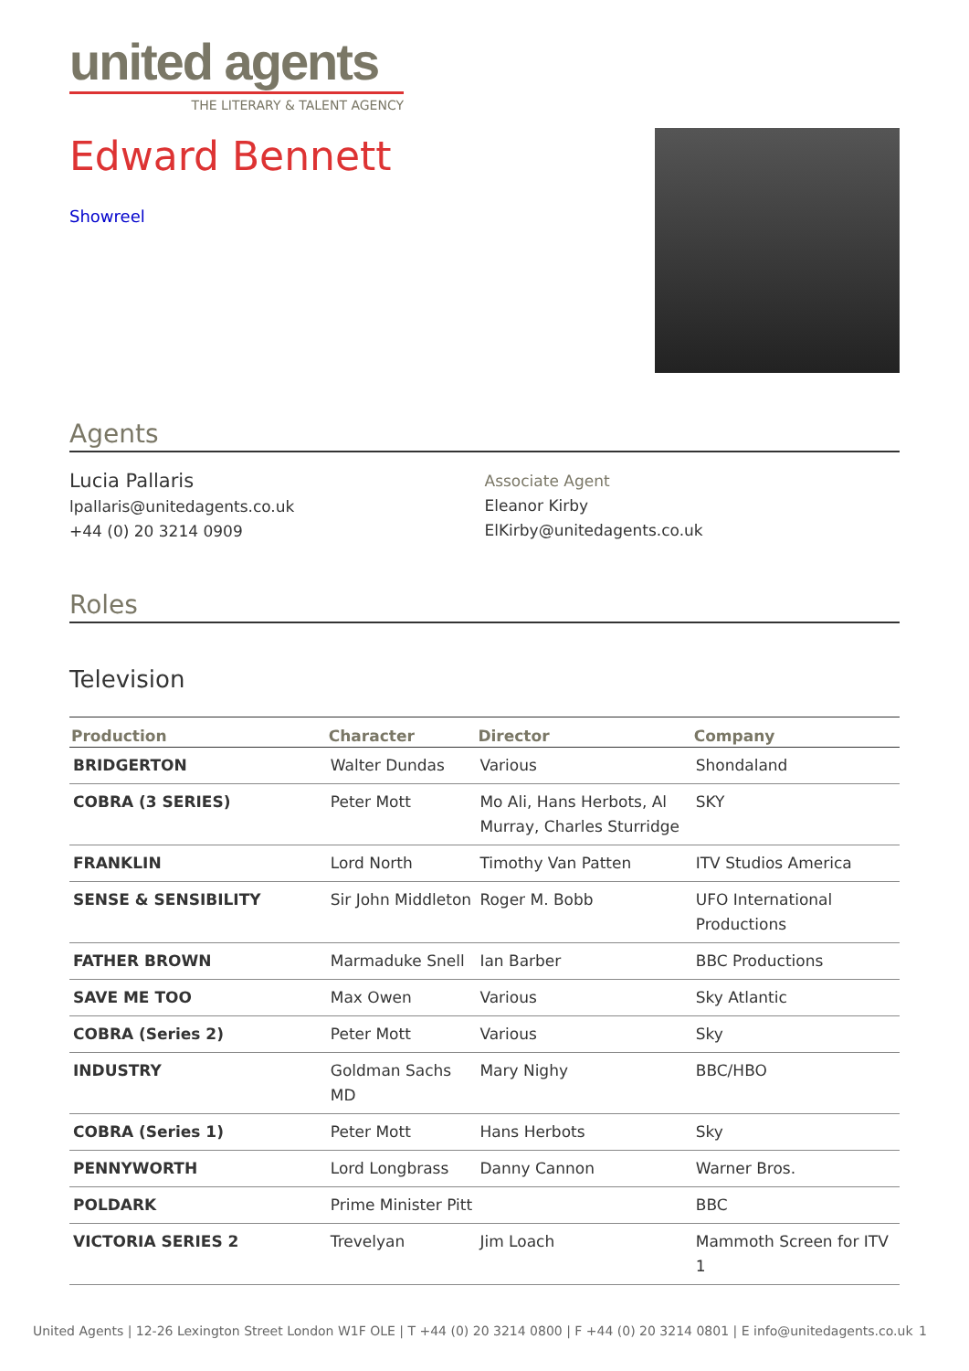united agents
THE LITERARY & TALENT AGENCY
Edward Bennett
Showreel
Agents
Lucia Pallaris
lpallaris@unitedagents.co.uk
+44 (0) 20 3214 0909
Associate Agent
Eleanor Kirby
ElKirby@unitedagents.co.uk
Roles
Television
| Production | Character | Director | Company |
| --- | --- | --- | --- |
| BRIDGERTON | Walter Dundas | Various | Shondaland |
| COBRA (3 SERIES) | Peter Mott | Mo Ali, Hans Herbots, Al Murray, Charles Sturridge | SKY |
| FRANKLIN | Lord North | Timothy Van Patten | ITV Studios America |
| SENSE & SENSIBILITY | Sir John Middleton | Roger M. Bobb | UFO International Productions |
| FATHER BROWN | Marmaduke Snell | Ian Barber | BBC Productions |
| SAVE ME TOO | Max Owen | Various | Sky Atlantic |
| COBRA (Series 2) | Peter Mott | Various | Sky |
| INDUSTRY | Goldman Sachs MD | Mary Nighy | BBC/HBO |
| COBRA (Series 1) | Peter Mott | Hans Herbots | Sky |
| PENNYWORTH | Lord Longbrass | Danny Cannon | Warner Bros. |
| POLDARK | Prime Minister Pitt | | BBC |
| VICTORIA SERIES 2 | Trevelyan | Jim Loach | Mammoth Screen for ITV 1 |
United Agents | 12-26 Lexington Street London W1F OLE | T +44 (0) 20 3214 0800 | F +44 (0) 20 3214 0801 | E info@unitedagents.co.uk 1